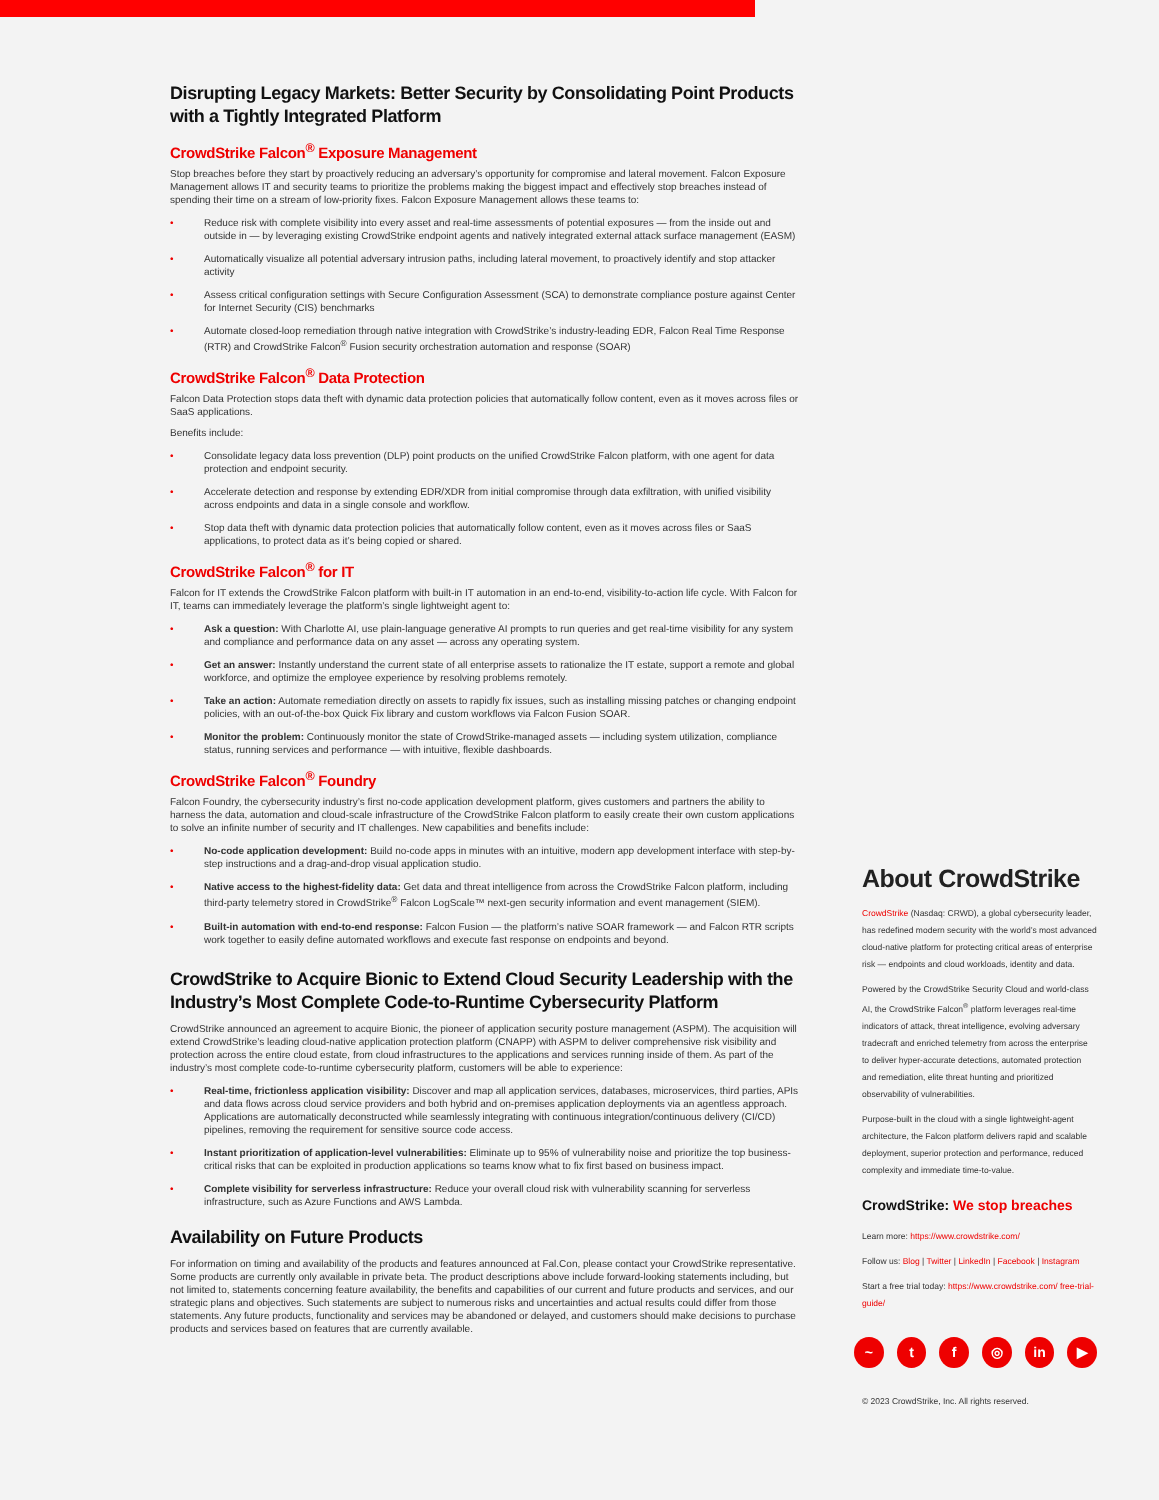Disrupting Legacy Markets: Better Security by Consolidating Point Products with a Tightly Integrated Platform
CrowdStrike Falcon<sup>®</sup> Exposure Management
Stop breaches before they start by proactively reducing an adversary’s opportunity for compromise and lateral movement. Falcon Exposure Management allows IT and security teams to prioritize the problems making the biggest impact and effectively stop breaches instead of spending their time on a stream of low-priority fixes. Falcon Exposure Management allows these teams to:
• Reduce risk with complete visibility into every asset and real-time assessments of potential exposures — from the inside out and outside in — by leveraging existing CrowdStrike endpoint agents and natively integrated external attack surface management (EASM)
• Automatically visualize all potential adversary intrusion paths, including lateral movement, to proactively identify and stop attacker activity
• Assess critical configuration settings with Secure Configuration Assessment (SCA) to demonstrate compliance posture against Center for Internet Security (CIS) benchmarks
• Automate closed-loop remediation through native integration with CrowdStrike’s industry-leading EDR, Falcon Real Time Response (RTR) and CrowdStrike Falcon<sup>®</sup> Fusion security orchestration automation and response (SOAR)
CrowdStrike Falcon<sup>®</sup> Data Protection
Falcon Data Protection stops data theft with dynamic data protection policies that automatically follow content, even as it moves across files or SaaS applications.
Benefits include:
• Consolidate legacy data loss prevention (DLP) point products on the unified CrowdStrike Falcon platform, with one agent for data protection and endpoint security.
• Accelerate detection and response by extending EDR/XDR from initial compromise through data exfiltration, with unified visibility across endpoints and data in a single console and workflow.
• Stop data theft with dynamic data protection policies that automatically follow content, even as it moves across files or SaaS applications, to protect data as it’s being copied or shared.
CrowdStrike Falcon<sup>®</sup> for IT
Falcon for IT extends the CrowdStrike Falcon platform with built-in IT automation in an end-to-end, visibility-to-action life cycle. With Falcon for IT, teams can immediately leverage the platform’s single lightweight agent to:
• Ask a question: With Charlotte AI, use plain-language generative AI prompts to run queries and get real-time visibility for any system and compliance and performance data on any asset — across any operating system.
• Get an answer: Instantly understand the current state of all enterprise assets to rationalize the IT estate, support a remote and global workforce, and optimize the employee experience by resolving problems remotely.
• Take an action: Automate remediation directly on assets to rapidly fix issues, such as installing missing patches or changing endpoint policies, with an out-of-the-box Quick Fix library and custom workflows via Falcon Fusion SOAR.
• Monitor the problem: Continuously monitor the state of CrowdStrike-managed assets — including system utilization, compliance status, running services and performance — with intuitive, flexible dashboards.
CrowdStrike Falcon<sup>®</sup> Foundry
Falcon Foundry, the cybersecurity industry’s first no-code application development platform, gives customers and partners the ability to harness the data, automation and cloud-scale infrastructure of the CrowdStrike Falcon platform to easily create their own custom applications to solve an infinite number of security and IT challenges. New capabilities and benefits include:
• No-code application development: Build no-code apps in minutes with an intuitive, modern app development interface with step-by-step instructions and a drag-and-drop visual application studio.
• Native access to the highest-fidelity data: Get data and threat intelligence from across the CrowdStrike Falcon platform, including third-party telemetry stored in CrowdStrike<sup>®</sup> Falcon LogScale™ next-gen security information and event management (SIEM).
• Built-in automation with end-to-end response: Falcon Fusion — the platform’s native SOAR framework — and Falcon RTR scripts work together to easily define automated workflows and execute fast response on endpoints and beyond.
CrowdStrike to Acquire Bionic to Extend Cloud Security Leadership with the Industry’s Most Complete Code-to-Runtime Cybersecurity Platform
CrowdStrike announced an agreement to acquire Bionic, the pioneer of application security posture management (ASPM). The acquisition will extend CrowdStrike’s leading cloud-native application protection platform (CNAPP) with ASPM to deliver comprehensive risk visibility and protection across the entire cloud estate, from cloud infrastructures to the applications and services running inside of them. As part of the industry’s most complete code-to-runtime cybersecurity platform, customers will be able to experience:
• Real-time, frictionless application visibility: Discover and map all application services, databases, microservices, third parties, APIs and data flows across cloud service providers and both hybrid and on-premises application deployments via an agentless approach. Applications are automatically deconstructed while seamlessly integrating with continuous integration/continuous delivery (CI/CD) pipelines, removing the requirement for sensitive source code access.
• Instant prioritization of application-level vulnerabilities: Eliminate up to 95% of vulnerability noise and prioritize the top business-critical risks that can be exploited in production applications so teams know what to fix first based on business impact.
• Complete visibility for serverless infrastructure: Reduce your overall cloud risk with vulnerability scanning for serverless infrastructure, such as Azure Functions and AWS Lambda.
Availability on Future Products
For information on timing and availability of the products and features announced at Fal.Con, please contact your CrowdStrike representative. Some products are currently only available in private beta. The product descriptions above include forward-looking statements including, but not limited to, statements concerning feature availability, the benefits and capabilities of our current and future products and services, and our strategic plans and objectives. Such statements are subject to numerous risks and uncertainties and actual results could differ from those statements. Any future products, functionality and services may be abandoned or delayed, and customers should make decisions to purchase products and services based on features that are currently available.
About CrowdStrike
CrowdStrike (Nasdaq: CRWD), a global cybersecurity leader, has redefined modern security with the world’s most advanced cloud-native platform for protecting critical areas of enterprise risk — endpoints and cloud workloads, identity and data.
Powered by the CrowdStrike Security Cloud and world-class AI, the CrowdStrike Falcon<sup>®</sup> platform leverages real-time indicators of attack, threat intelligence, evolving adversary tradecraft and enriched telemetry from across the enterprise to deliver hyper-accurate detections, automated protection and remediation, elite threat hunting and prioritized observability of vulnerabilities.
Purpose-built in the cloud with a single lightweight-agent architecture, the Falcon platform delivers rapid and scalable deployment, superior protection and performance, reduced complexity and immediate time-to-value.
CrowdStrike: We stop breaches
Learn more: https://www.crowdstrike.com/
Follow us: Blog | Twitter | LinkedIn | Facebook | Instagram
Start a free trial today: https://www.crowdstrike.com/ free-trial-guide/
~ tf ◎ in ▶
© 2023 CrowdStrike, Inc. All rights reserved.